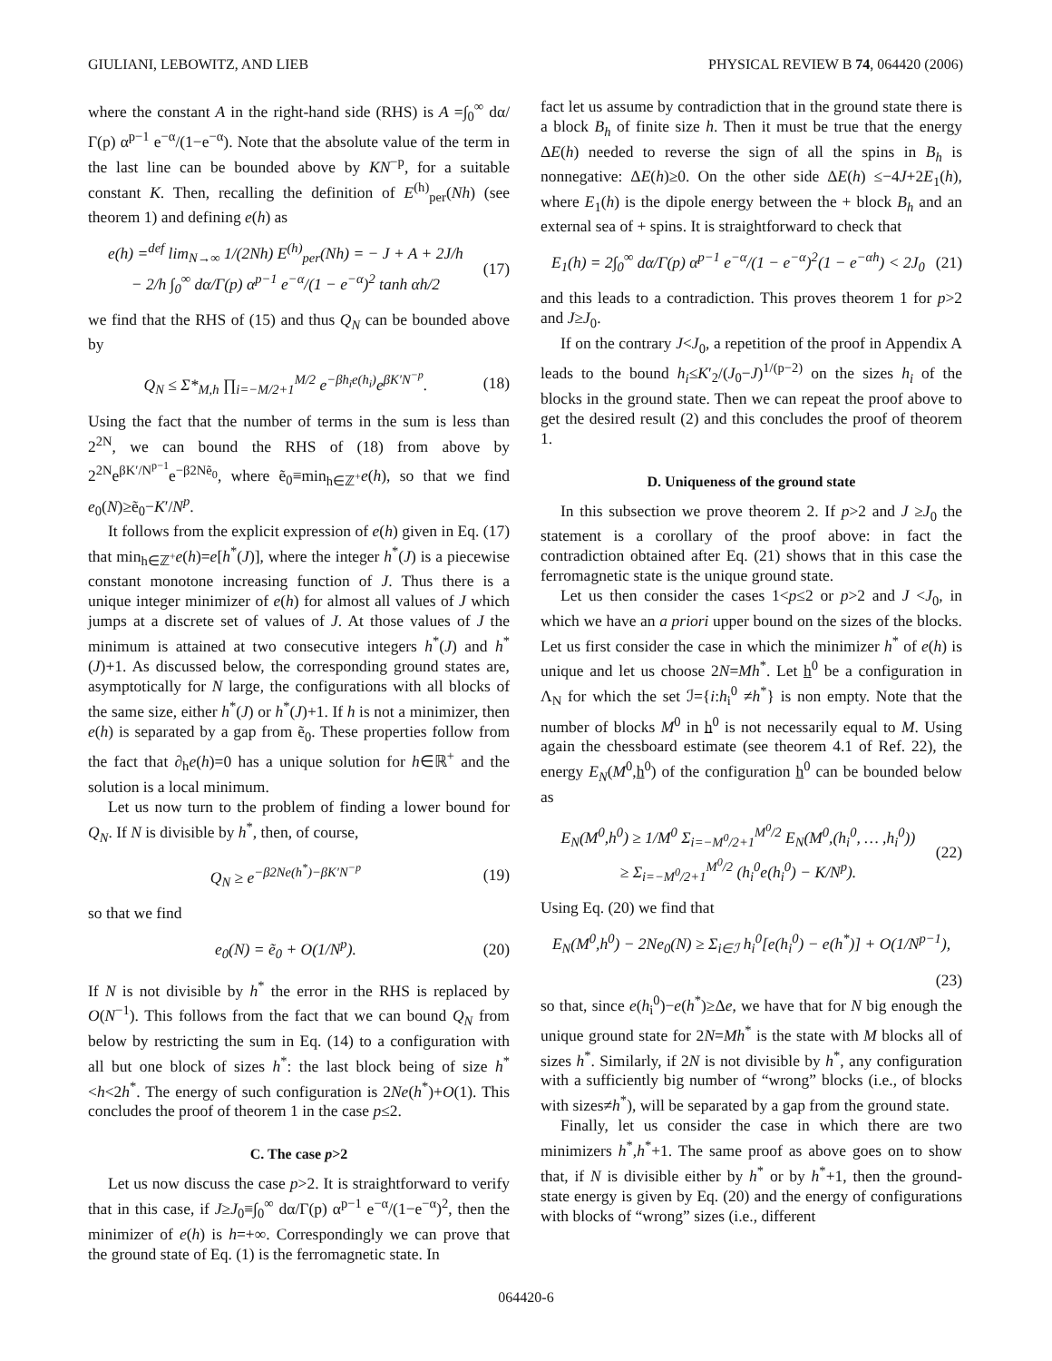GIULIANI, LEBOWITZ, AND LIEB PHYSICAL REVIEW B 74, 064420 (2006)
where the constant A in the right-hand side (RHS) is A =∫<sub>0</sub><sup>∞</sup> dα/Γ(p) α<sup>p−1</sup> e<sup>−α</sup>/(1−e<sup>−α</sup>). Note that the absolute value of the term in the last line can be bounded above by KN<sup>−p</sup>, for a suitable constant K. Then, recalling the definition of E<sup>(h)</sup><sub>per</sub>(Nh) (see theorem 1) and defining e(h) as
e(h) =<sup>def</sup> lim<sub>N→∞</sub> 1/(2Nh) E<sup>(h)</sup><sub>per</sub>(Nh) = − J + A + 2J/h
− 2/h ∫<sub>0</sub><sup>∞</sup> dα/Γ(p) α<sup>p−1</sup> e<sup>−α</sup>/(1 − e<sup>−α</sup>)<sup>2</sup> tanh αh/2
(17)
we find that the RHS of (15) and thus Q<sub>N</sub> can be bounded above by
Q<sub>N</sub> ≤ Σ*<sub>M,h</sub> ∏<sub>i=−M/2+1</sub><sup>M/2</sup> e<sup>−βh<sub>i</sub>e(h<sub>i</sub>)</sup>e<sup>βK′N<sup>−p</sup></sup>.
(18)
Using the fact that the number of terms in the sum is less than 2<sup>2N</sup>, we can bound the RHS of (18) from above by 2<sup>2N</sup>e<sup>βK′/N<sup>p−1</sup></sup>e<sup>−β2Nẽ<sub>0</sub></sup>, where ẽ<sub>0</sub>≡min<sub>h∈ℤ<sup>+</sup></sub>e(h), so that we find e<sub>0</sub>(N)≥ẽ<sub>0</sub>−K′/N<sup>p</sup>.
It follows from the explicit expression of e(h) given in Eq. (17) that min<sub>h∈ℤ<sup>+</sup></sub>e(h)=e[h<sup>*</sup>(J)], where the integer h<sup>*</sup>(J) is a piecewise constant monotone increasing function of J. Thus there is a unique integer minimizer of e(h) for almost all values of J which jumps at a discrete set of values of J. At those values of J the minimum is attained at two consecutive integers h<sup>*</sup>(J) and h<sup>*</sup>(J)+1. As discussed below, the corresponding ground states are, asymptotically for N large, the configurations with all blocks of the same size, either h<sup>*</sup>(J) or h<sup>*</sup>(J)+1. If h is not a minimizer, then e(h) is separated by a gap from ẽ<sub>0</sub>. These properties follow from the fact that ∂<sub>h</sub>e(h)=0 has a unique solution for h∈ℝ<sup>+</sup> and the solution is a local minimum.
Let us now turn to the problem of finding a lower bound for Q<sub>N</sub>. If N is divisible by h<sup>*</sup>, then, of course,
Q<sub>N</sub> ≥ e<sup>−β2Ne(h<sup>*</sup>)−βK′N<sup>−p</sup></sup> (19)
so that we find
e<sub>0</sub>(N) = ẽ<sub>0</sub> + O(1/N<sup>p</sup>). (20)
If N is not divisible by h<sup>*</sup> the error in the RHS is replaced by O(N<sup>−1</sup>). This follows from the fact that we can bound Q<sub>N</sub> from below by restricting the sum in Eq. (14) to a configuration with all but one block of sizes h<sup>*</sup>: the last block being of size h<sup>*</sup><h<2h<sup>*</sup>. The energy of such configuration is 2Ne(h<sup>*</sup>)+O(1). This concludes the proof of theorem 1 in the case p≤2.
C. The case p>2
Let us now discuss the case p>2. It is straightforward to verify that in this case, if J≥J<sub>0</sub>≡∫<sub>0</sub><sup>∞</sup> dα/Γ(p) α<sup>p−1</sup> e<sup>−α</sup>/(1−e<sup>−α</sup>)<sup>2</sup>, then the minimizer of e(h) is h=+∞. Correspondingly we can prove that the ground state of Eq. (1) is the ferromagnetic state. In
fact let us assume by contradiction that in the ground state there is a block B<sub>h</sub> of finite size h. Then it must be true that the energy ΔE(h) needed to reverse the sign of all the spins in B<sub>h</sub> is nonnegative: ΔE(h)≥0. On the other side ΔE(h) ≤−4J+2E<sub>1</sub>(h), where E<sub>1</sub>(h) is the dipole energy between the + block B<sub>h</sub> and an external sea of + spins. It is straightforward to check that
E<sub>1</sub>(h) = 2∫<sub>0</sub><sup>∞</sup> dα/Γ(p) α<sup>p−1</sup> e<sup>−α</sup>/(1 − e<sup>−α</sup>)<sup>2</sup>(1 − e<sup>−αh</sup>) < 2J<sub>0</sub>
(21)
and this leads to a contradiction. This proves theorem 1 for p>2 and J≥J<sub>0</sub>.
If on the contrary J<J<sub>0</sub>, a repetition of the proof in Appendix A leads to the bound h<sub>i</sub>≤K′<sub>2</sub>/(J<sub>0</sub>−J)<sup>1/(p−2)</sup> on the sizes h<sub>i</sub> of the blocks in the ground state. Then we can repeat the proof above to get the desired result (2) and this concludes the proof of theorem 1.
D. Uniqueness of the ground state
In this subsection we prove theorem 2. If p>2 and J ≥J<sub>0</sub> the statement is a corollary of the proof above: in fact the contradiction obtained after Eq. (21) shows that in this case the ferromagnetic state is the unique ground state.
Let us then consider the cases 1<p≤2 or p>2 and J <J<sub>0</sub>, in which we have an a priori upper bound on the sizes of the blocks. Let us first consider the case in which the minimizer h<sup>*</sup> of e(h) is unique and let us choose 2N=Mh<sup>*</sup>. Let h<sup>0</sup> be a configuration in Λ<sub>N</sub> for which the set ℐ={i:h<sub>i</sub><sup>0</sup> ≠h<sup>*</sup>} is non empty. Note that the number of blocks M<sup>0</sup> in h<sup>0</sup> is not necessarily equal to M. Using again the chessboard estimate (see theorem 4.1 of Ref. 22), the energy E<sub>N</sub>(M<sup>0</sup>,h<sup>0</sup>) of the configuration h<sup>0</sup> can be bounded below as
E<sub>N</sub>(M<sup>0</sup>,h<sup>0</sup>) ≥ 1/M<sup>0</sup> Σ<sub>i=−M<sup>0</sup>/2+1</sub><sup>M<sup>0</sup>/2</sup> E<sub>N</sub>(M<sup>0</sup>,(h<sub>i</sub><sup>0</sup>, … ,h<sub>i</sub><sup>0</sup>))
≥ Σ<sub>i=−M<sup>0</sup>/2+1</sub><sup>M<sup>0</sup>/2</sup> (h<sub>i</sub><sup>0</sup>e(h<sub>i</sub><sup>0</sup>) − K/N<sup>p</sup>).
(22)
Using Eq. (20) we find that
E<sub>N</sub>(M<sup>0</sup>,h<sup>0</sup>) − 2Ne<sub>0</sub>(N) ≥ Σ<sub>i∈ℐ</sub> h<sub>i</sub><sup>0</sup>[e(h<sub>i</sub><sup>0</sup>) − e(h<sup>*</sup>)] + O(1/N<sup>p−1</sup>),
(23)
so that, since e(h<sub>i</sub><sup>0</sup>)−e(h<sup>*</sup>)≥Δe, we have that for N big enough the unique ground state for 2N=Mh<sup>*</sup> is the state with M blocks all of sizes h<sup>*</sup>. Similarly, if 2N is not divisible by h<sup>*</sup>, any configuration with a sufficiently big number of “wrong” blocks (i.e., of blocks with sizes≠h<sup>*</sup>), will be separated by a gap from the ground state.
Finally, let us consider the case in which there are two minimizers h<sup>*</sup>,h<sup>*</sup>+1. The same proof as above goes on to show that, if N is divisible either by h<sup>*</sup> or by h<sup>*</sup>+1, then the ground-state energy is given by Eq. (20) and the energy of configurations with blocks of “wrong” sizes (i.e., different
064420-6